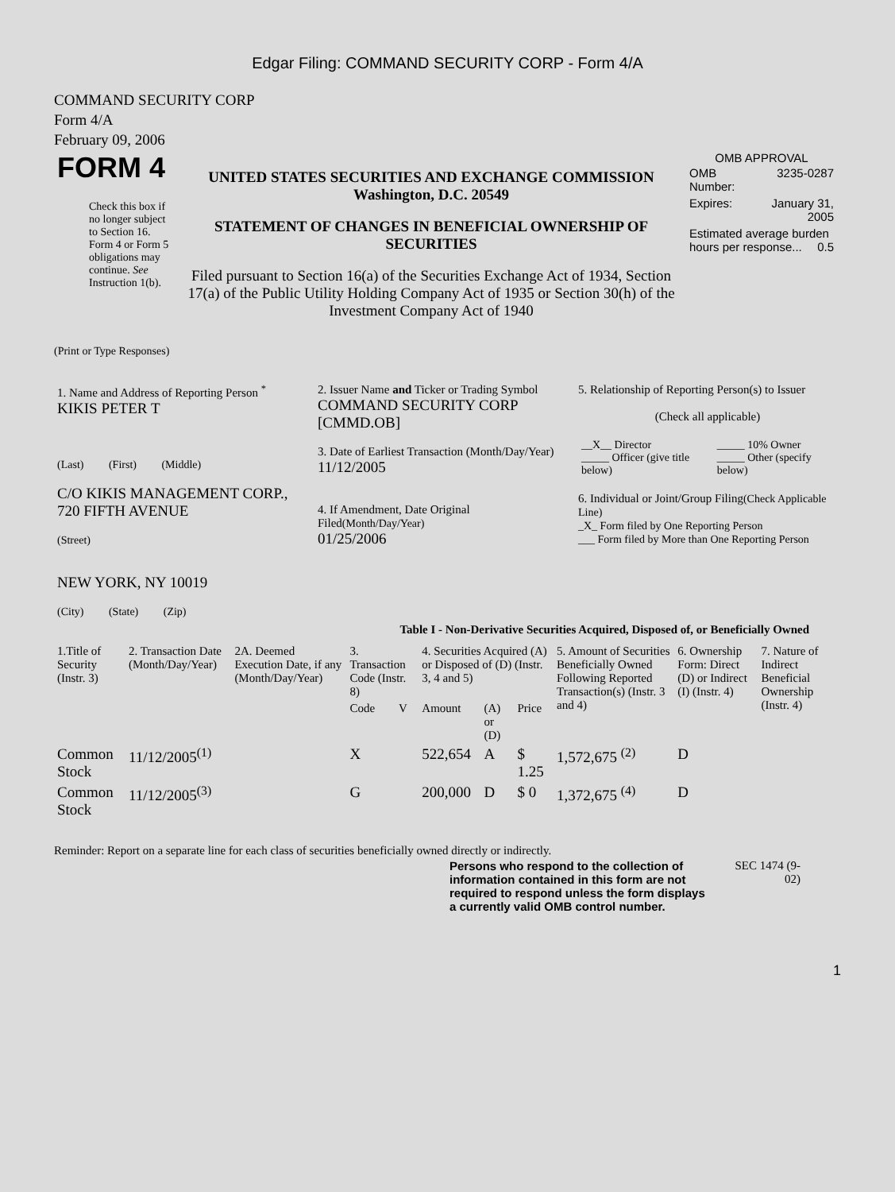Edgar Filing: COMMAND SECURITY CORP - Form 4/A
COMMAND SECURITY CORP
Form 4/A
February 09, 2006
| FORM 4 Check this box if no longer subject to Section 16. Form 4 or Form 5 obligations may continue. See Instruction 1(b). | UNITED STATES SECURITIES AND EXCHANGE COMMISSION Washington, D.C. 20549 STATEMENT OF CHANGES IN BENEFICIAL OWNERSHIP OF SECURITIES Filed pursuant to Section 16(a) of the Securities Exchange Act of 1934, Section 17(a) of the Public Utility Holding Company Act of 1935 or Section 30(h) of the Investment Company Act of 1940 | OMB APPROVAL / OMB Number: / 3235-0287 / / Expires: / January 31, 2005 / / Estimated average burden hours per response... 0.5 / / |
(Print or Type Responses)
| 1. Name and Address of Reporting Person <sup>*</sup> KIKIS PETER T (Last) (First) (Middle) C/O KIKIS MANAGEMENT CORP., 720 FIFTH AVENUE (Street) NEW YORK, NY 10019 (City) (State) (Zip) | 2. Issuer Name and Ticker or Trading Symbol COMMAND SECURITY CORP [CMMD.OB] 3. Date of Earliest Transaction (Month/Day/Year) 11/12/2005 4. If Amendment, Date Original Filed (Month/Day/Year) 01/25/2006 | 5. Relationship of Reporting Person(s) to Issuer (Check all applicable) / __X__ Director _____ Officer (give title below) / _____ 10% Owner _____ Other (specify below) / 6. Individual or Joint/Group Filing (Check Applicable Line) _X_ Form filed by One Reporting Person ___ Form filed by More than One Reporting Person |
Table I - Non-Derivative Securities Acquired, Disposed of, or Beneficially Owned
| 1.Title of Security (Instr. 3) | 2. Transaction Date (Month/Day/Year) | 2A. Deemed Execution Date, if any (Month/Day/Year) | 3. Transaction Code (Instr. 8) | | 4. Securities Acquired (A) or Disposed of (D) (Instr. 3, 4 and 5) | | | 5. Amount of Securities Beneficially Owned Following Reported Transaction(s) (Instr. 3 and 4) | 6. Ownership Form: Direct (D) or Indirect (I) (Instr. 4) | 7. Nature of Indirect Beneficial Ownership (Instr. 4) |
| --- | --- | --- | --- | --- | --- | --- | --- | --- | --- | --- |
| | | | Code | V | Amount | (A) or (D) | Price | | | |
| Common Stock | 11/12/2005<sup>(1)</sup> | | X | | 522,654 | A | $ 1.25 | 1,572,675 <sup>(2)</sup> | D | |
| Common Stock | 11/12/2005<sup>(3)</sup> | | G | | 200,000 | D | $ 0 | 1,372,675 <sup>(4)</sup> | D | |
Reminder: Report on a separate line for each class of securities beneficially owned directly or indirectly.
| Persons who respond to the collection of information contained in this form are not required to respond unless the form displays a currently valid OMB control number. | SEC 1474 (9-02) |
1